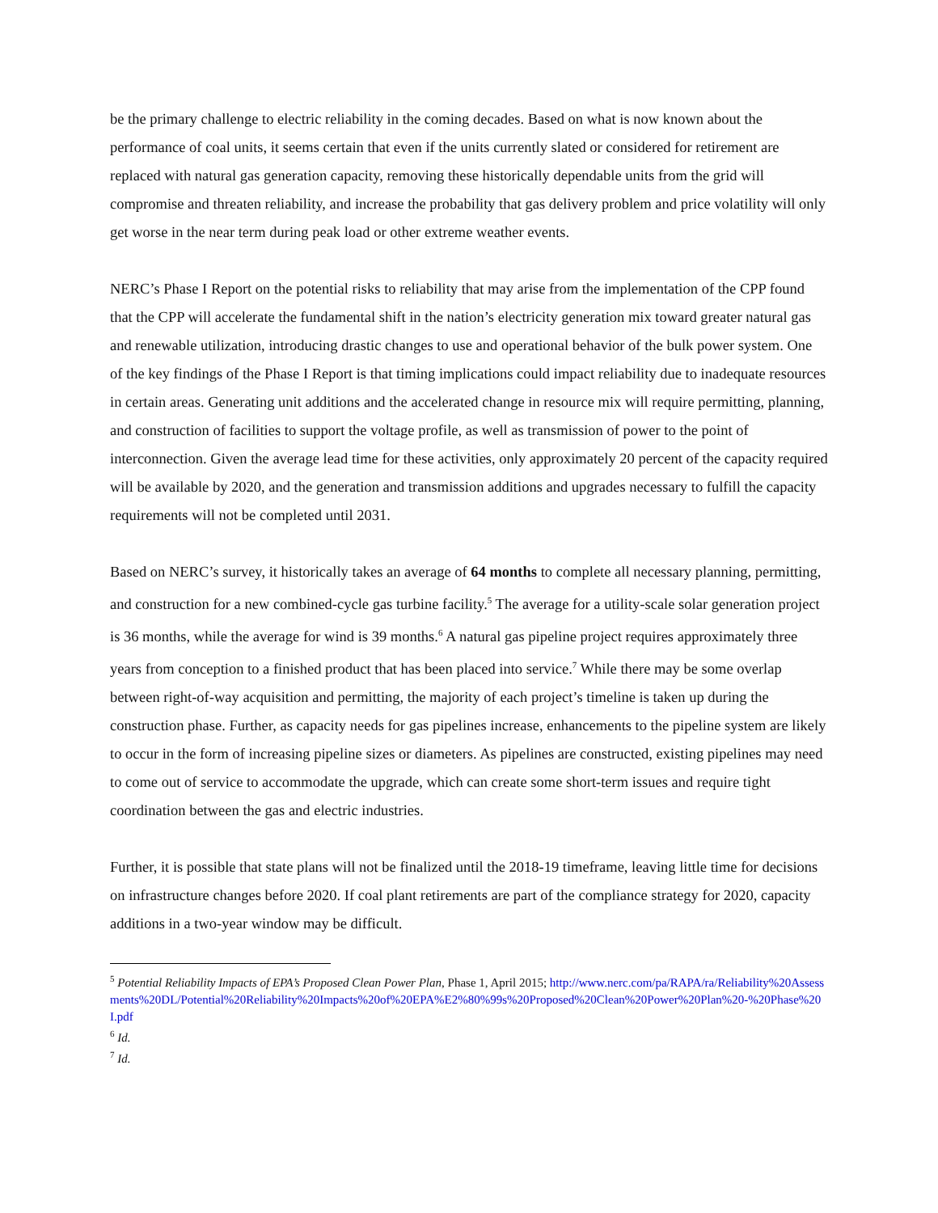be the primary challenge to electric reliability in the coming decades. Based on what is now known about the performance of coal units, it seems certain that even if the units currently slated or considered for retirement are replaced with natural gas generation capacity, removing these historically dependable units from the grid will compromise and threaten reliability, and increase the probability that gas delivery problem and price volatility will only get worse in the near term during peak load or other extreme weather events.
NERC’s Phase I Report on the potential risks to reliability that may arise from the implementation of the CPP found that the CPP will accelerate the fundamental shift in the nation’s electricity generation mix toward greater natural gas and renewable utilization, introducing drastic changes to use and operational behavior of the bulk power system. One of the key findings of the Phase I Report is that timing implications could impact reliability due to inadequate resources in certain areas. Generating unit additions and the accelerated change in resource mix will require permitting, planning, and construction of facilities to support the voltage profile, as well as transmission of power to the point of interconnection. Given the average lead time for these activities, only approximately 20 percent of the capacity required will be available by 2020, and the generation and transmission additions and upgrades necessary to fulfill the capacity requirements will not be completed until 2031.
Based on NERC’s survey, it historically takes an average of 64 months to complete all necessary planning, permitting, and construction for a new combined-cycle gas turbine facility.<sup>5</sup> The average for a utility-scale solar generation project is 36 months, while the average for wind is 39 months.<sup>6</sup> A natural gas pipeline project requires approximately three years from conception to a finished product that has been placed into service.<sup>7</sup> While there may be some overlap between right-of-way acquisition and permitting, the majority of each project’s timeline is taken up during the construction phase. Further, as capacity needs for gas pipelines increase, enhancements to the pipeline system are likely to occur in the form of increasing pipeline sizes or diameters. As pipelines are constructed, existing pipelines may need to come out of service to accommodate the upgrade, which can create some short-term issues and require tight coordination between the gas and electric industries.
Further, it is possible that state plans will not be finalized until the 2018-19 timeframe, leaving little time for decisions on infrastructure changes before 2020. If coal plant retirements are part of the compliance strategy for 2020, capacity additions in a two-year window may be difficult.
<sup>5</sup> Potential Reliability Impacts of EPA’s Proposed Clean Power Plan, Phase 1, April 2015; http://www.nerc.com/pa/RAPA/ra/Reliability%20Assessments%20DL/Potential%20Reliability%20Impacts%20of%20EPA%E2%80%99s%20Proposed%20Clean%20Power%20Plan%20-%20Phase%20I.pdf
<sup>6</sup> Id.
<sup>7</sup> Id.